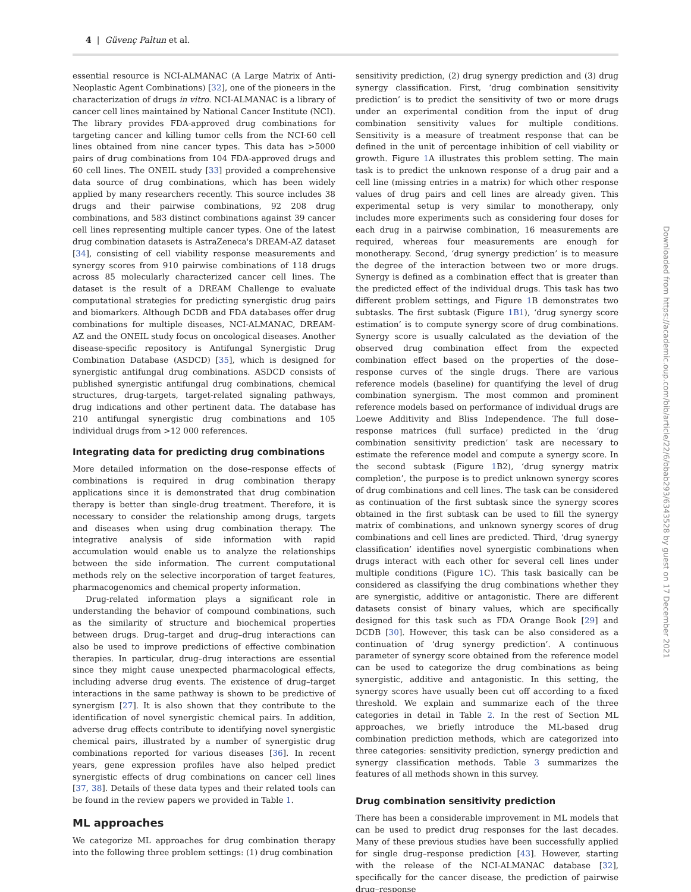4 | Güvenç Paltun et al.
essential resource is NCI-ALMANAC (A Large Matrix of Anti-Neoplastic Agent Combinations) [32], one of the pioneers in the characterization of drugs in vitro. NCI-ALMANAC is a library of cancer cell lines maintained by National Cancer Institute (NCI). The library provides FDA-approved drug combinations for targeting cancer and killing tumor cells from the NCI-60 cell lines obtained from nine cancer types. This data has >5000 pairs of drug combinations from 104 FDA-approved drugs and 60 cell lines. The ONEIL study [33] provided a comprehensive data source of drug combinations, which has been widely applied by many researchers recently. This source includes 38 drugs and their pairwise combinations, 92 208 drug combinations, and 583 distinct combinations against 39 cancer cell lines representing multiple cancer types. One of the latest drug combination datasets is AstraZeneca's DREAM-AZ dataset [34], consisting of cell viability response measurements and synergy scores from 910 pairwise combinations of 118 drugs across 85 molecularly characterized cancer cell lines. The dataset is the result of a DREAM Challenge to evaluate computational strategies for predicting synergistic drug pairs and biomarkers. Although DCDB and FDA databases offer drug combinations for multiple diseases, NCI-ALMANAC, DREAM-AZ and the ONEIL study focus on oncological diseases. Another disease-specific repository is Antifungal Synergistic Drug Combination Database (ASDCD) [35], which is designed for synergistic antifungal drug combinations. ASDCD consists of published synergistic antifungal drug combinations, chemical structures, drug-targets, target-related signaling pathways, drug indications and other pertinent data. The database has 210 antifungal synergistic drug combinations and 105 individual drugs from >12 000 references.
Integrating data for predicting drug combinations
More detailed information on the dose–response effects of combinations is required in drug combination therapy applications since it is demonstrated that drug combination therapy is better than single-drug treatment. Therefore, it is necessary to consider the relationship among drugs, targets and diseases when using drug combination therapy. The integrative analysis of side information with rapid accumulation would enable us to analyze the relationships between the side information. The current computational methods rely on the selective incorporation of target features, pharmacogenomics and chemical property information.
Drug-related information plays a significant role in understanding the behavior of compound combinations, such as the similarity of structure and biochemical properties between drugs. Drug–target and drug–drug interactions can also be used to improve predictions of effective combination therapies. In particular, drug–drug interactions are essential since they might cause unexpected pharmacological effects, including adverse drug events. The existence of drug–target interactions in the same pathway is shown to be predictive of synergism [27]. It is also shown that they contribute to the identification of novel synergistic chemical pairs. In addition, adverse drug effects contribute to identifying novel synergistic chemical pairs, illustrated by a number of synergistic drug combinations reported for various diseases [36]. In recent years, gene expression profiles have also helped predict synergistic effects of drug combinations on cancer cell lines [37, 38]. Details of these data types and their related tools can be found in the review papers we provided in Table 1.
ML approaches
We categorize ML approaches for drug combination therapy into the following three problem settings: (1) drug combination
sensitivity prediction, (2) drug synergy prediction and (3) drug synergy classification. First, ‘drug combination sensitivity prediction’ is to predict the sensitivity of two or more drugs under an experimental condition from the input of drug combination sensitivity values for multiple conditions. Sensitivity is a measure of treatment response that can be defined in the unit of percentage inhibition of cell viability or growth. Figure 1 A illustrates this problem setting. The main task is to predict the unknown response of a drug pair and a cell line (missing entries in a matrix) for which other response values of drug pairs and cell lines are already given. This experimental setup is very similar to monotherapy, only includes more experiments such as considering four doses for each drug in a pairwise combination, 16 measurements are required, whereas four measurements are enough for monotherapy. Second, ‘drug synergy prediction’ is to measure the degree of the interaction between two or more drugs. Synergy is defined as a combination effect that is greater than the predicted effect of the individual drugs. This task has two different problem settings, and Figure 1 B demonstrates two subtasks. The first subtask (Figure 1B1), ‘drug synergy score estimation’ is to compute synergy score of drug combinations. Synergy score is usually calculated as the deviation of the observed drug combination effect from the expected combination effect based on the properties of the dose–response curves of the single drugs. There are various reference models (baseline) for quantifying the level of drug combination synergism. The most common and prominent reference models based on performance of individual drugs are Loewe Additivity and Bliss Independence. The full dose–response matrices (full surface) predicted in the ‘drug combination sensitivity prediction’ task are necessary to estimate the reference model and compute a synergy score. In the second subtask (Figure 1 B2), ‘drug synergy matrix completion’, the purpose is to predict unknown synergy scores of drug combinations and cell lines. The task can be considered as continuation of the first subtask since the synergy scores obtained in the first subtask can be used to fill the synergy matrix of combinations, and unknown synergy scores of drug combinations and cell lines are predicted. Third, ‘drug synergy classification’ identifies novel synergistic combinations when drugs interact with each other for several cell lines under multiple conditions (Figure 1 C). This task basically can be considered as classifying the drug combinations whether they are synergistic, additive or antagonistic. There are different datasets consist of binary values, which are specifically designed for this task such as FDA Orange Book [29] and DCDB [30]. However, this task can be also considered as a continuation of ‘drug synergy prediction’. A continuous parameter of synergy score obtained from the reference model can be used to categorize the drug combinations as being synergistic, additive and antagonistic. In this setting, the synergy scores have usually been cut off according to a fixed threshold. We explain and summarize each of the three categories in detail in Table 2. In the rest of Section ML approaches, we briefly introduce the ML-based drug combination prediction methods, which are categorized into three categories: sensitivity prediction, synergy prediction and synergy classification methods. Table 3 summarizes the features of all methods shown in this survey.
Drug combination sensitivity prediction
There has been a considerable improvement in ML models that can be used to predict drug responses for the last decades. Many of these previous studies have been successfully applied for single drug–response prediction [43]. However, starting with the release of the NCI-ALMANAC database [32], specifically for the cancer disease, the prediction of pairwise drug–response
Downloaded from https://academic.oup.com/bib/article/22/6/bbab293/6343528 by guest on 17 December 2021